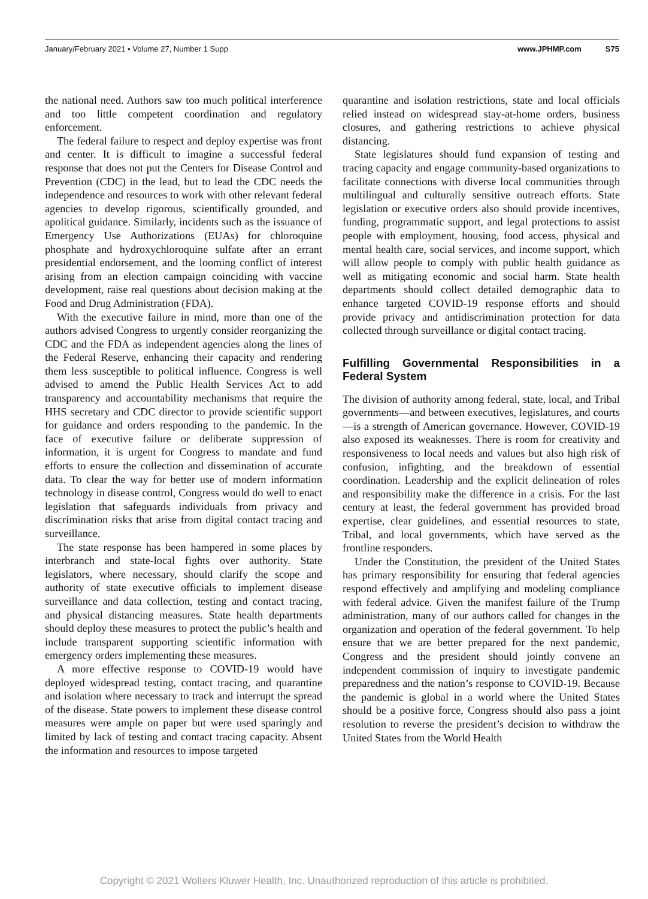January/February 2021 • Volume 27, Number 1 Supp www.JPHMP.com S75
the national need. Authors saw too much political interference and too little competent coordination and regulatory enforcement.
The federal failure to respect and deploy expertise was front and center. It is difficult to imagine a successful federal response that does not put the Centers for Disease Control and Prevention (CDC) in the lead, but to lead the CDC needs the independence and resources to work with other relevant federal agencies to develop rigorous, scientifically grounded, and apolitical guidance. Similarly, incidents such as the issuance of Emergency Use Authorizations (EUAs) for chloroquine phosphate and hydroxychloroquine sulfate after an errant presidential endorsement, and the looming conflict of interest arising from an election campaign coinciding with vaccine development, raise real questions about decision making at the Food and Drug Administration (FDA).
With the executive failure in mind, more than one of the authors advised Congress to urgently consider reorganizing the CDC and the FDA as independent agencies along the lines of the Federal Reserve, enhancing their capacity and rendering them less susceptible to political influence. Congress is well advised to amend the Public Health Services Act to add transparency and accountability mechanisms that require the HHS secretary and CDC director to provide scientific support for guidance and orders responding to the pandemic. In the face of executive failure or deliberate suppression of information, it is urgent for Congress to mandate and fund efforts to ensure the collection and dissemination of accurate data. To clear the way for better use of modern information technology in disease control, Congress would do well to enact legislation that safeguards individuals from privacy and discrimination risks that arise from digital contact tracing and surveillance.
The state response has been hampered in some places by interbranch and state-local fights over authority. State legislators, where necessary, should clarify the scope and authority of state executive officials to implement disease surveillance and data collection, testing and contact tracing, and physical distancing measures. State health departments should deploy these measures to protect the public’s health and include transparent supporting scientific information with emergency orders implementing these measures.
A more effective response to COVID-19 would have deployed widespread testing, contact tracing, and quarantine and isolation where necessary to track and interrupt the spread of the disease. State powers to implement these disease control measures were ample on paper but were used sparingly and limited by lack of testing and contact tracing capacity. Absent the information and resources to impose targeted
quarantine and isolation restrictions, state and local officials relied instead on widespread stay-at-home orders, business closures, and gathering restrictions to achieve physical distancing.
State legislatures should fund expansion of testing and tracing capacity and engage community-based organizations to facilitate connections with diverse local communities through multilingual and culturally sensitive outreach efforts. State legislation or executive orders also should provide incentives, funding, programmatic support, and legal protections to assist people with employment, housing, food access, physical and mental health care, social services, and income support, which will allow people to comply with public health guidance as well as mitigating economic and social harm. State health departments should collect detailed demographic data to enhance targeted COVID-19 response efforts and should provide privacy and antidiscrimination protection for data collected through surveillance or digital contact tracing.
Fulfilling Governmental Responsibilities in a Federal System
The division of authority among federal, state, local, and Tribal governments—and between executives, legislatures, and courts—is a strength of American governance. However, COVID-19 also exposed its weaknesses. There is room for creativity and responsiveness to local needs and values but also high risk of confusion, infighting, and the breakdown of essential coordination. Leadership and the explicit delineation of roles and responsibility make the difference in a crisis. For the last century at least, the federal government has provided broad expertise, clear guidelines, and essential resources to state, Tribal, and local governments, which have served as the frontline responders.
Under the Constitution, the president of the United States has primary responsibility for ensuring that federal agencies respond effectively and amplifying and modeling compliance with federal advice. Given the manifest failure of the Trump administration, many of our authors called for changes in the organization and operation of the federal government. To help ensure that we are better prepared for the next pandemic, Congress and the president should jointly convene an independent commission of inquiry to investigate pandemic preparedness and the nation’s response to COVID-19. Because the pandemic is global in a world where the United States should be a positive force, Congress should also pass a joint resolution to reverse the president’s decision to withdraw the United States from the World Health
Copyright © 2021 Wolters Kluwer Health, Inc. Unauthorized reproduction of this article is prohibited.